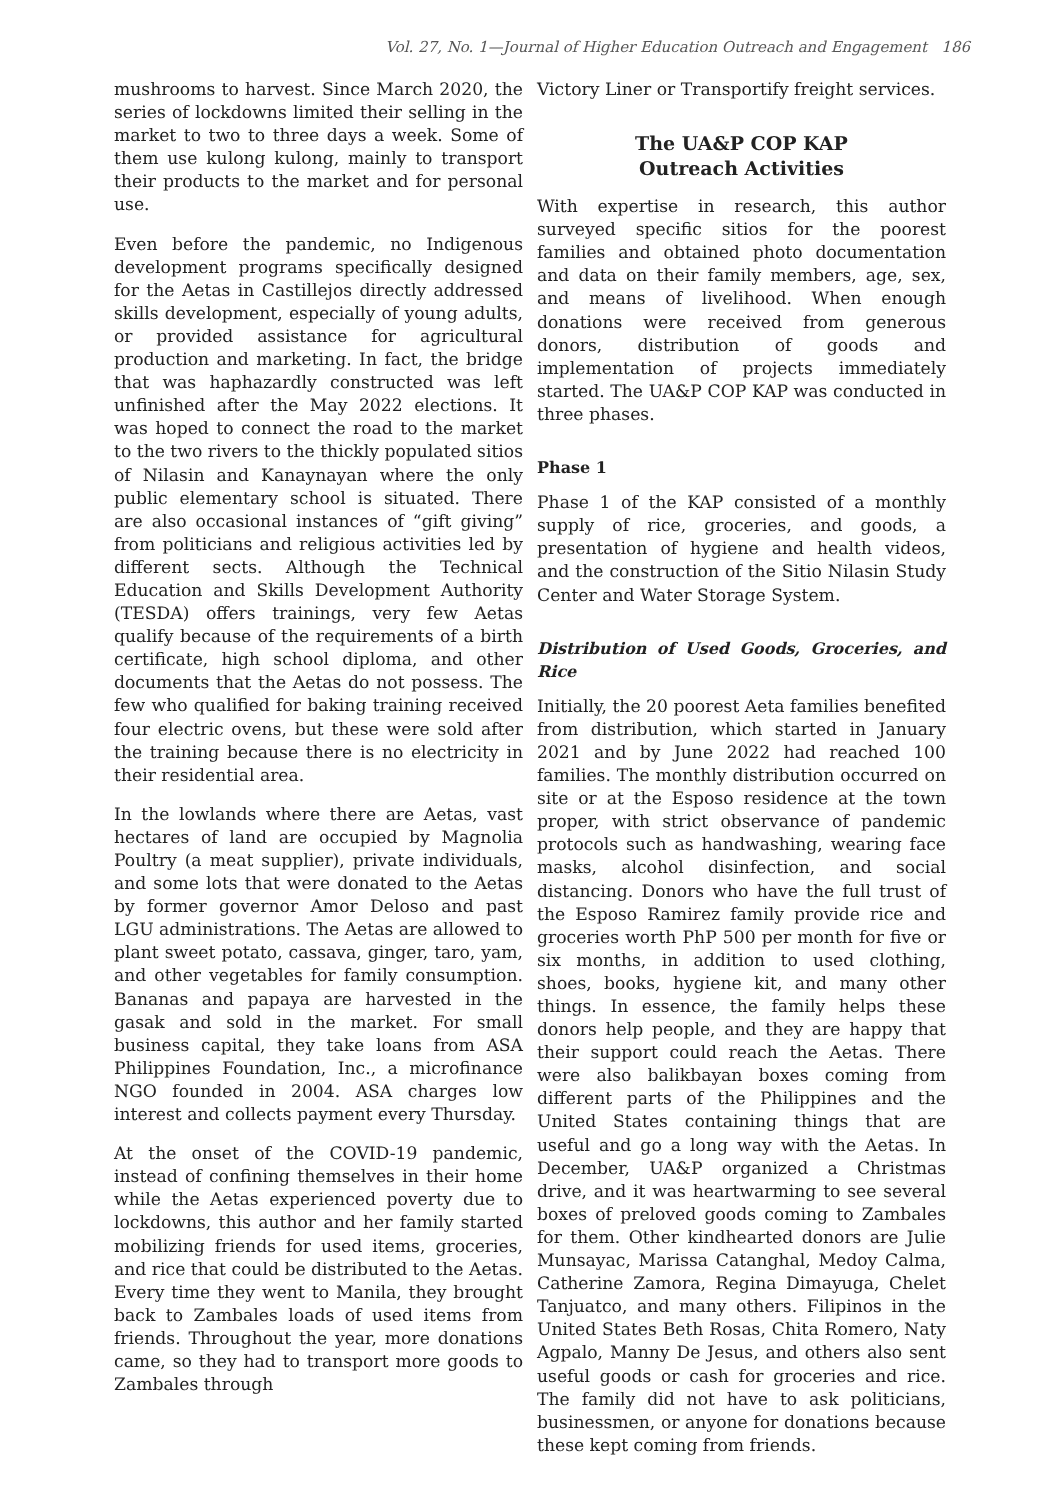Vol. 27, No. 1—Journal of Higher Education Outreach and Engagement 186
mushrooms to harvest. Since March 2020, the series of lockdowns limited their selling in the market to two to three days a week. Some of them use kulong kulong, mainly to transport their products to the market and for personal use.
Even before the pandemic, no Indigenous development programs specifically designed for the Aetas in Castillejos directly addressed skills development, especially of young adults, or provided assistance for agricultural production and marketing. In fact, the bridge that was haphazardly constructed was left unfinished after the May 2022 elections. It was hoped to connect the road to the market to the two rivers to the thickly populated sitios of Nilasin and Kanaynayan where the only public elementary school is situated. There are also occasional instances of “gift giving” from politicians and religious activities led by different sects. Although the Technical Education and Skills Development Authority (TESDA) offers trainings, very few Aetas qualify because of the requirements of a birth certificate, high school diploma, and other documents that the Aetas do not possess. The few who qualified for baking training received four electric ovens, but these were sold after the training because there is no electricity in their residential area.
In the lowlands where there are Aetas, vast hectares of land are occupied by Magnolia Poultry (a meat supplier), private individuals, and some lots that were donated to the Aetas by former governor Amor Deloso and past LGU administrations. The Aetas are allowed to plant sweet potato, cassava, ginger, taro, yam, and other vegetables for family consumption. Bananas and papaya are harvested in the gasak and sold in the market. For small business capital, they take loans from ASA Philippines Foundation, Inc., a microfinance NGO founded in 2004. ASA charges low interest and collects payment every Thursday.
At the onset of the COVID-19 pandemic, instead of confining themselves in their home while the Aetas experienced poverty due to lockdowns, this author and her family started mobilizing friends for used items, groceries, and rice that could be distributed to the Aetas. Every time they went to Manila, they brought back to Zambales loads of used items from friends. Throughout the year, more donations came, so they had to transport more goods to Zambales through
Victory Liner or Transportify freight services.
The UA&P COP KAP
Outreach Activities
With expertise in research, this author surveyed specific sitios for the poorest families and obtained photo documentation and data on their family members, age, sex, and means of livelihood. When enough donations were received from generous donors, distribution of goods and implementation of projects immediately started. The UA&P COP KAP was conducted in three phases.
Phase 1
Phase 1 of the KAP consisted of a monthly supply of rice, groceries, and goods, a presentation of hygiene and health videos, and the construction of the Sitio Nilasin Study Center and Water Storage System.
Distribution of Used Goods, Groceries, and Rice
Initially, the 20 poorest Aeta families benefited from distribution, which started in January 2021 and by June 2022 had reached 100 families. The monthly distribution occurred on site or at the Esposo residence at the town proper, with strict observance of pandemic protocols such as handwashing, wearing face masks, alcohol disinfection, and social distancing. Donors who have the full trust of the Esposo Ramirez family provide rice and groceries worth PhP 500 per month for five or six months, in addition to used clothing, shoes, books, hygiene kit, and many other things. In essence, the family helps these donors help people, and they are happy that their support could reach the Aetas. There were also balikbayan boxes coming from different parts of the Philippines and the United States containing things that are useful and go a long way with the Aetas. In December, UA&P organized a Christmas drive, and it was heartwarming to see several boxes of preloved goods coming to Zambales for them. Other kindhearted donors are Julie Munsayac, Marissa Catanghal, Medoy Calma, Catherine Zamora, Regina Dimayuga, Chelet Tanjuatco, and many others. Filipinos in the United States Beth Rosas, Chita Romero, Naty Agpalo, Manny De Jesus, and others also sent useful goods or cash for groceries and rice. The family did not have to ask politicians, businessmen, or anyone for donations because these kept coming from friends.